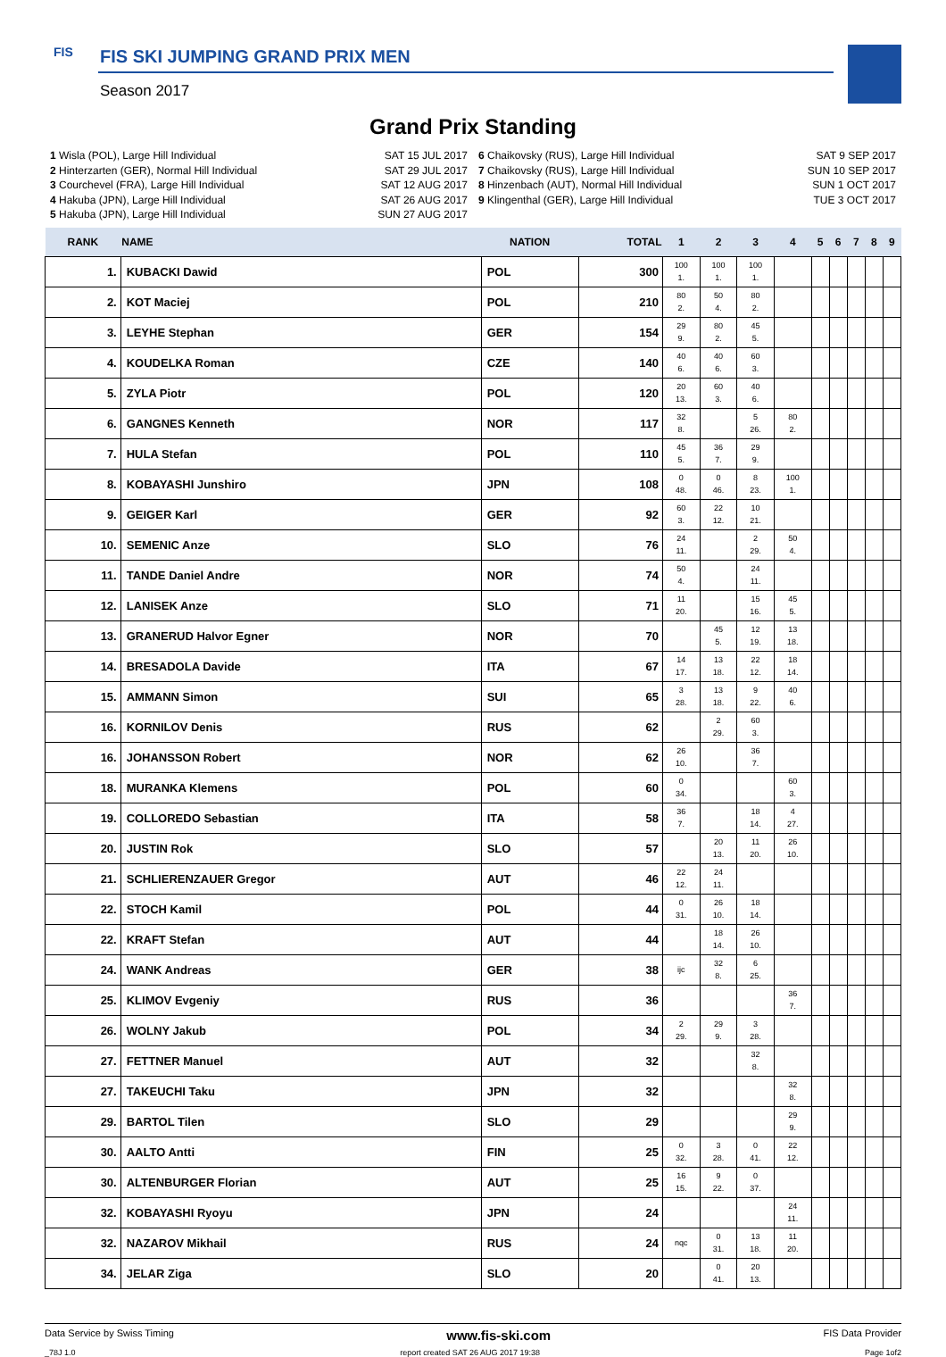FIS FIS SKI JUMPING GRAND PRIX MEN
Season 2017
Grand Prix Standing
1 Wisla (POL), Large Hill Individual SAT 15 JUL 2017
2 Hinterzarten (GER), Normal Hill Individual SAT 29 JUL 2017
3 Courchevel (FRA), Large Hill Individual SAT 12 AUG 2017
4 Hakuba (JPN), Large Hill Individual SAT 26 AUG 2017
5 Hakuba (JPN), Large Hill Individual SUN 27 AUG 2017
6 Chaikovsky (RUS), Large Hill Individual SAT 9 SEP 2017
7 Chaikovsky (RUS), Large Hill Individual SUN 10 SEP 2017
8 Hinzenbach (AUT), Normal Hill Individual SUN 1 OCT 2017
9 Klingenthal (GER), Large Hill Individual TUE 3 OCT 2017
| RANK | NAME | NATION | TOTAL | 1 | 2 | 3 | 4 | 5 | 6 | 7 | 8 | 9 |
| --- | --- | --- | --- | --- | --- | --- | --- | --- | --- | --- | --- | --- |
| 1. | KUBACKI Dawid | POL | 300 | 100 1. | 100 1. | 100 1. | | | | | | |
| 2. | KOT Maciej | POL | 210 | 80 2. | 50 4. | 80 2. | | | | | | |
| 3. | LEYHE Stephan | GER | 154 | 29 9. | 80 2. | 45 5. | | | | | | |
| 4. | KOUDELKA Roman | CZE | 140 | 40 6. | 40 6. | 60 3. | | | | | | |
| 5. | ZYLA Piotr | POL | 120 | 20 13. | 60 3. | 40 6. | | | | | | |
| 6. | GANGNES Kenneth | NOR | 117 | 32 8. | | 5 26. | 80 2. | | | | | |
| 7. | HULA Stefan | POL | 110 | 45 5. | 36 7. | 29 9. | | | | | | |
| 8. | KOBAYASHI Junshiro | JPN | 108 | 0 48. | 0 46. | 8 23. | 100 1. | | | | | |
| 9. | GEIGER Karl | GER | 92 | 60 3. | 22 12. | 10 21. | | | | | | |
| 10. | SEMENIC Anze | SLO | 76 | 24 11. | | 2 29. | 50 4. | | | | | |
| 11. | TANDE Daniel Andre | NOR | 74 | 50 4. | | 24 11. | | | | | | |
| 12. | LANISEK Anze | SLO | 71 | 11 20. | | 15 16. | 45 5. | | | | | |
| 13. | GRANERUD Halvor Egner | NOR | 70 | | 45 5. | 12 19. | 13 18. | | | | | |
| 14. | BRESADOLA Davide | ITA | 67 | 14 17. | 13 18. | 22 12. | 18 14. | | | | | |
| 15. | AMMANN Simon | SUI | 65 | 3 28. | 13 18. | 9 22. | 40 6. | | | | | |
| 16. | KORNILOV Denis | RUS | 62 | | 2 29. | 60 3. | | | | | | |
| 16. | JOHANSSON Robert | NOR | 62 | 26 10. | | 36 7. | | | | | | |
| 18. | MURANKA Klemens | POL | 60 | 0 34. | | | 60 3. | | | | | |
| 19. | COLLOREDO Sebastian | ITA | 58 | 36 7. | | 18 14. | 4 27. | | | | | |
| 20. | JUSTIN Rok | SLO | 57 | | 20 13. | 11 20. | 26 10. | | | | | |
| 21. | SCHLIERENZAUER Gregor | AUT | 46 | 22 12. | 24 11. | | | | | | | |
| 22. | STOCH Kamil | POL | 44 | 0 31. | 26 10. | 18 14. | | | | | | |
| 22. | KRAFT Stefan | AUT | 44 | | 18 14. | 26 10. | | | | | | |
| 24. | WANK Andreas | GER | 38 | ijc | 32 8. | 6 25. | | | | | | |
| 25. | KLIMOV Evgeniy | RUS | 36 | | | | 36 7. | | | | | |
| 26. | WOLNY Jakub | POL | 34 | 2 29. | 29 9. | 3 28. | | | | | | |
| 27. | FETTNER Manuel | AUT | 32 | | | 32 8. | | | | | | |
| 27. | TAKEUCHI Taku | JPN | 32 | | | | 32 8. | | | | | |
| 29. | BARTOL Tilen | SLO | 29 | | | | 29 9. | | | | | |
| 30. | AALTO Antti | FIN | 25 | 0 32. | 3 28. | 0 41. | 22 12. | | | | | |
| 30. | ALTENBURGER Florian | AUT | 25 | 16 15. | 9 22. | 0 37. | | | | | | |
| 32. | KOBAYASHI Ryoyu | JPN | 24 | | | | 24 11. | | | | | |
| 32. | NAZAROV Mikhail | RUS | 24 | nqc | 0 31. | 13 18. | 11 20. | | | | | |
| 34. | JELAR Ziga | SLO | 20 | | 0 41. | 20 13. | | | | | | |
Data Service by Swiss Timing www.fis-ski.com FIS Data Provider
_78J 1.0 report created SAT 26 AUG 2017 19:38 Page 1of2